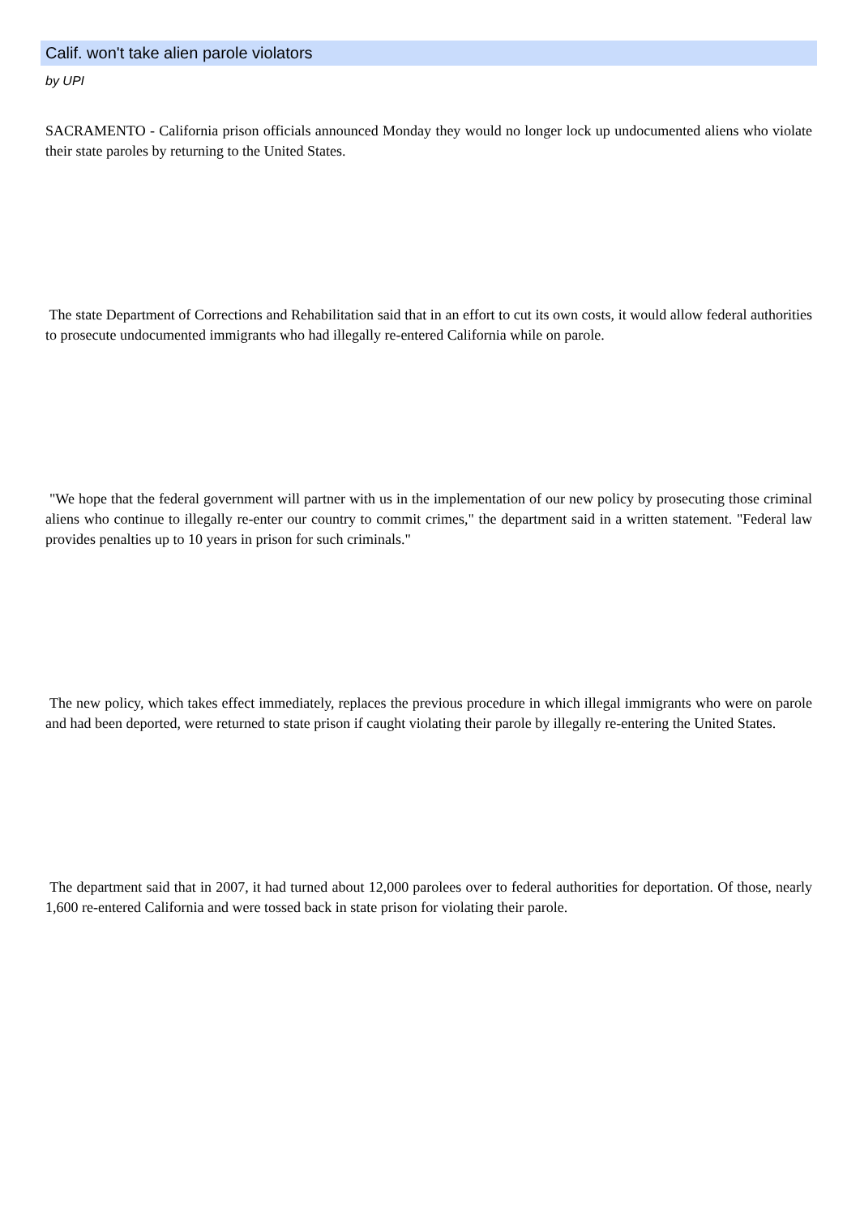Calif. won't take alien parole violators
by UPI
SACRAMENTO - California prison officials announced Monday they would no longer lock up undocumented aliens who violate their state paroles by returning to the United States.
The state Department of Corrections and Rehabilitation said that in an effort to cut its own costs, it would allow federal authorities to prosecute undocumented immigrants who had illegally re-entered California while on parole.
"We hope that the federal government will partner with us in the implementation of our new policy by prosecuting those criminal aliens who continue to illegally re-enter our country to commit crimes," the department said in a written statement. "Federal law provides penalties up to 10 years in prison for such criminals."
The new policy, which takes effect immediately, replaces the previous procedure in which illegal immigrants who were on parole and had been deported, were returned to state prison if caught violating their parole by illegally re-entering the United States.
The department said that in 2007, it had turned about 12,000 parolees over to federal authorities for deportation. Of those, nearly 1,600 re-entered California and were tossed back in state prison for violating their parole.